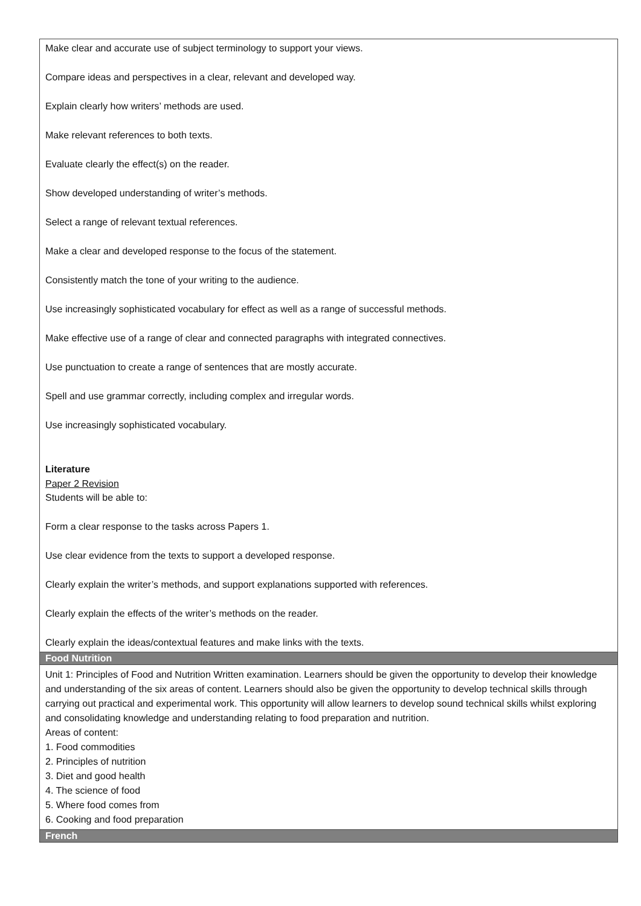| Make clear and accurate use of subject terminology to support your views. Compare ideas and perspectives in a clear, relevant and developed way. Explain clearly how writers’ methods are used. Make relevant references to both texts. Evaluate clearly the effect(s) on the reader. Show developed understanding of writer’s methods. Select a range of relevant textual references. Make a clear and developed response to the focus of the statement. Consistently match the tone of your writing to the audience. Use increasingly sophisticated vocabulary for effect as well as a range of successful methods. Make effective use of a range of clear and connected paragraphs with integrated connectives. Use punctuation to create a range of sentences that are mostly accurate. Spell and use grammar correctly, including complex and irregular words. Use increasingly sophisticated vocabulary. Literature Paper 2 Revision Students will be able to: Form a clear response to the tasks across Papers 1. Use clear evidence from the texts to support a developed response. Clearly explain the writer’s methods, and support explanations supported with references. Clearly explain the effects of the writer’s methods on the reader. Clearly explain the ideas/contextual features and make links with the texts. |
| Food Nutrition |
| Unit 1: Principles of Food and Nutrition Written examination. Learners should be given the opportunity to develop their knowledge and understanding of the six areas of content. Learners should also be given the opportunity to develop technical skills through carrying out practical and experimental work. This opportunity will allow learners to develop sound technical skills whilst exploring and consolidating knowledge and understanding relating to food preparation and nutrition. Areas of content: 1. Food commodities 2. Principles of nutrition 3. Diet and good health 4. The science of food 5. Where food comes from 6. Cooking and food preparation |
| French |